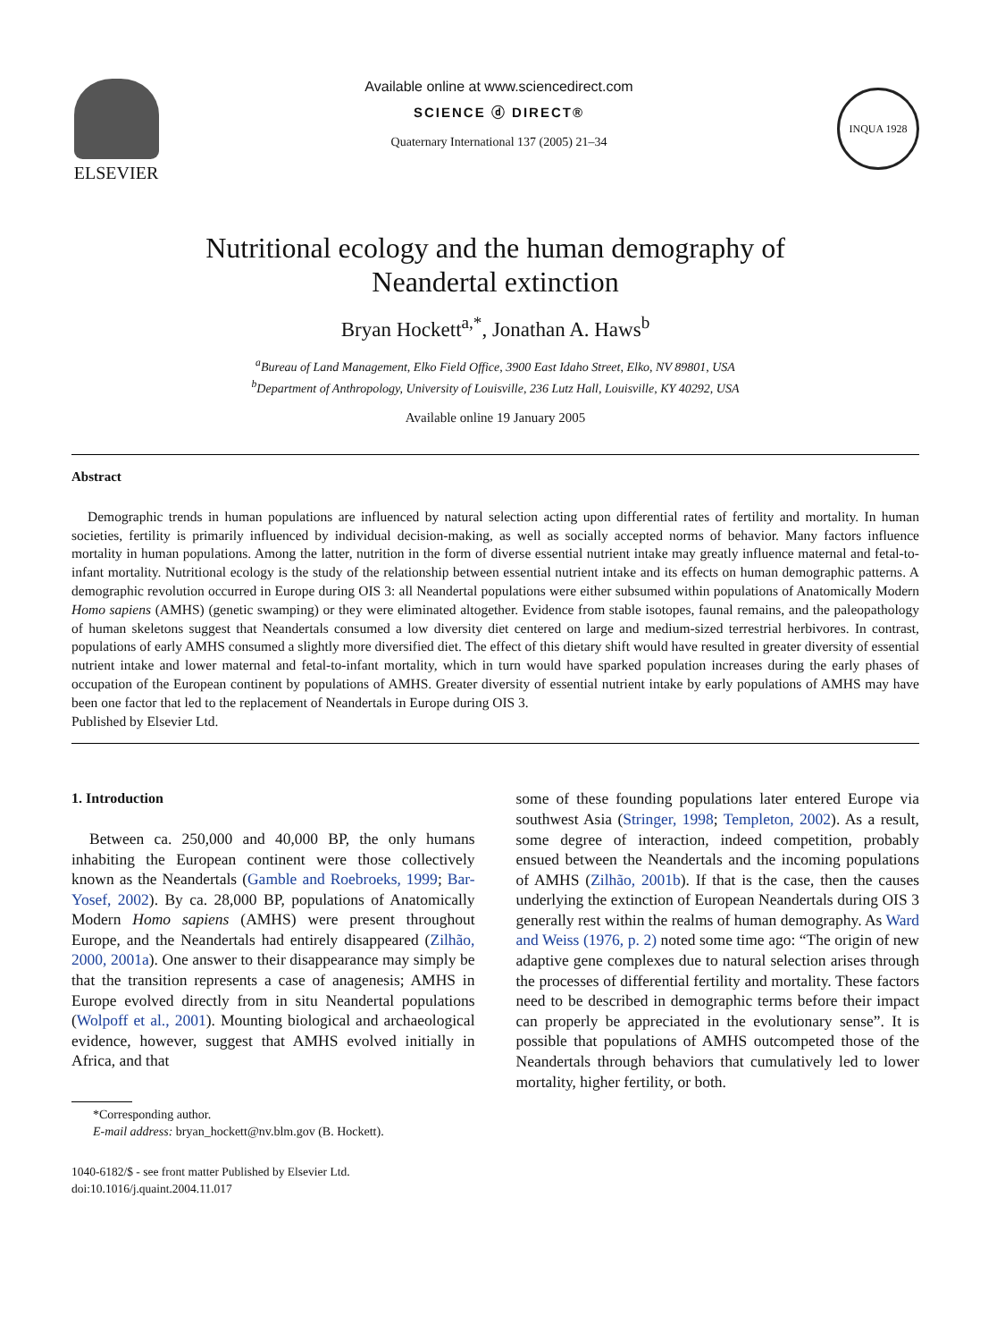ELSEVIER
Available online at www.sciencedirect.com
SCIENCE ⓓ DIRECT®
Quaternary International 137 (2005) 21–34
INQUA 1928
Nutritional ecology and the human demography of
Neandertal extinction
Bryan Hockett<sup>a,*</sup>, Jonathan A. Haws<sup>b</sup>
<sup>a</sup> Bureau of Land Management, Elko Field Office, 3900 East Idaho Street, Elko, NV 89801, USA
<sup>b</sup> Department of Anthropology, University of Louisville, 236 Lutz Hall, Louisville, KY 40292, USA
Available online 19 January 2005
Abstract
Demographic trends in human populations are influenced by natural selection acting upon differential rates of fertility and mortality. In human societies, fertility is primarily influenced by individual decision-making, as well as socially accepted norms of behavior. Many factors influence mortality in human populations. Among the latter, nutrition in the form of diverse essential nutrient intake may greatly influence maternal and fetal-to-infant mortality. Nutritional ecology is the study of the relationship between essential nutrient intake and its effects on human demographic patterns. A demographic revolution occurred in Europe during OIS 3: all Neandertal populations were either subsumed within populations of Anatomically Modern Homo sapiens (AMHS) (genetic swamping) or they were eliminated altogether. Evidence from stable isotopes, faunal remains, and the paleopathology of human skeletons suggest that Neandertals consumed a low diversity diet centered on large and medium-sized terrestrial herbivores. In contrast, populations of early AMHS consumed a slightly more diversified diet. The effect of this dietary shift would have resulted in greater diversity of essential nutrient intake and lower maternal and fetal-to-infant mortality, which in turn would have sparked population increases during the early phases of occupation of the European continent by populations of AMHS. Greater diversity of essential nutrient intake by early populations of AMHS may have been one factor that led to the replacement of Neandertals in Europe during OIS 3.
Published by Elsevier Ltd.
1. Introduction
Between ca. 250,000 and 40,000 BP, the only humans inhabiting the European continent were those collectively known as the Neandertals (Gamble and Roebroeks, 1999; Bar-Yosef, 2002). By ca. 28,000 BP, populations of Anatomically Modern Homo sapiens (AMHS) were present throughout Europe, and the Neandertals had entirely disappeared (Zilhão, 2000, 2001a). One answer to their disappearance may simply be that the transition represents a case of anagenesis; AMHS in Europe evolved directly from in situ Neandertal populations (Wolpoff et al., 2001). Mounting biological and archaeological evidence, however, suggest that AMHS evolved initially in Africa, and that
*Corresponding author.
E-mail address: bryan_hockett@nv.blm.gov (B. Hockett).
1040-6182/$ - see front matter Published by Elsevier Ltd.
doi:10.1016/j.quaint.2004.11.017
some of these founding populations later entered Europe via southwest Asia (Stringer, 1998; Templeton, 2002). As a result, some degree of interaction, indeed competition, probably ensued between the Neandertals and the incoming populations of AMHS (Zilhão, 2001b). If that is the case, then the causes underlying the extinction of European Neandertals during OIS 3 generally rest within the realms of human demography. As Ward and Weiss (1976, p. 2) noted some time ago: “The origin of new adaptive gene complexes due to natural selection arises through the processes of differential fertility and mortality. These factors need to be described in demographic terms before their impact can properly be appreciated in the evolutionary sense”. It is possible that populations of AMHS outcompeted those of the Neandertals through behaviors that cumulatively led to lower mortality, higher fertility, or both.